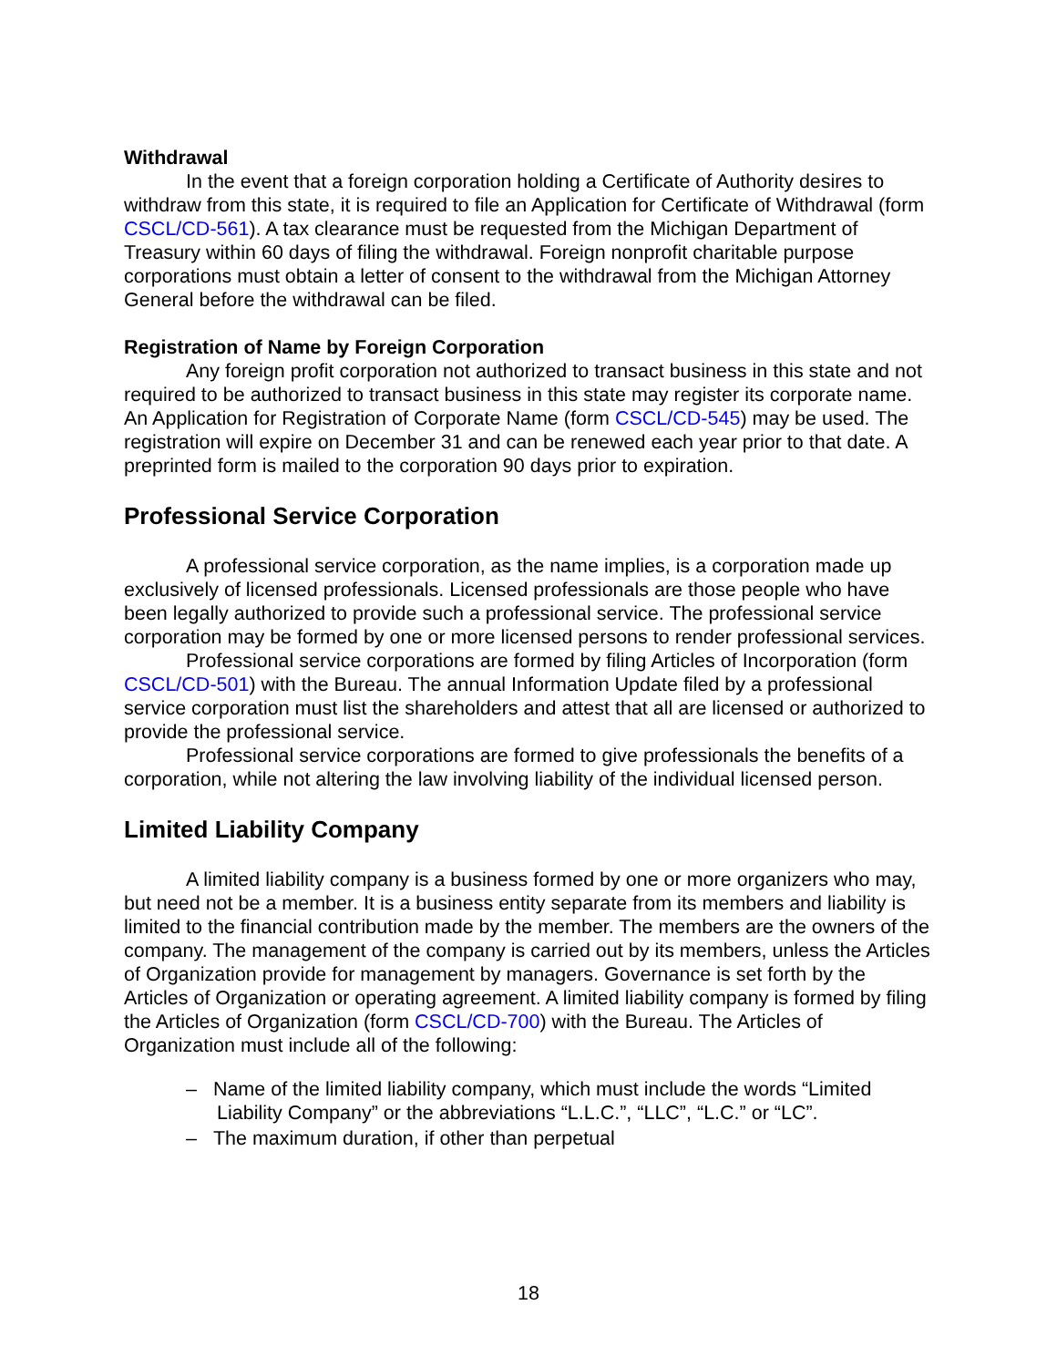Withdrawal
In the event that a foreign corporation holding a Certificate of Authority desires to withdraw from this state, it is required to file an Application for Certificate of Withdrawal (form CSCL/CD-561). A tax clearance must be requested from the Michigan Department of Treasury within 60 days of filing the withdrawal. Foreign nonprofit charitable purpose corporations must obtain a letter of consent to the withdrawal from the Michigan Attorney General before the withdrawal can be filed.
Registration of Name by Foreign Corporation
Any foreign profit corporation not authorized to transact business in this state and not required to be authorized to transact business in this state may register its corporate name. An Application for Registration of Corporate Name (form CSCL/CD-545) may be used. The registration will expire on December 31 and can be renewed each year prior to that date. A preprinted form is mailed to the corporation 90 days prior to expiration.
Professional Service Corporation
A professional service corporation, as the name implies, is a corporation made up exclusively of licensed professionals. Licensed professionals are those people who have been legally authorized to provide such a professional service. The professional service corporation may be formed by one or more licensed persons to render professional services.
Professional service corporations are formed by filing Articles of Incorporation (form CSCL/CD-501) with the Bureau. The annual Information Update filed by a professional service corporation must list the shareholders and attest that all are licensed or authorized to provide the professional service.
Professional service corporations are formed to give professionals the benefits of a corporation, while not altering the law involving liability of the individual licensed person.
Limited Liability Company
A limited liability company is a business formed by one or more organizers who may, but need not be a member. It is a business entity separate from its members and liability is limited to the financial contribution made by the member. The members are the owners of the company. The management of the company is carried out by its members, unless the Articles of Organization provide for management by managers. Governance is set forth by the Articles of Organization or operating agreement. A limited liability company is formed by filing the Articles of Organization (form CSCL/CD-700) with the Bureau. The Articles of Organization must include all of the following:
– Name of the limited liability company, which must include the words “Limited Liability Company” or the abbreviations “L.L.C.”, “LLC”, “L.C.” or “LC”.
– The maximum duration, if other than perpetual
18